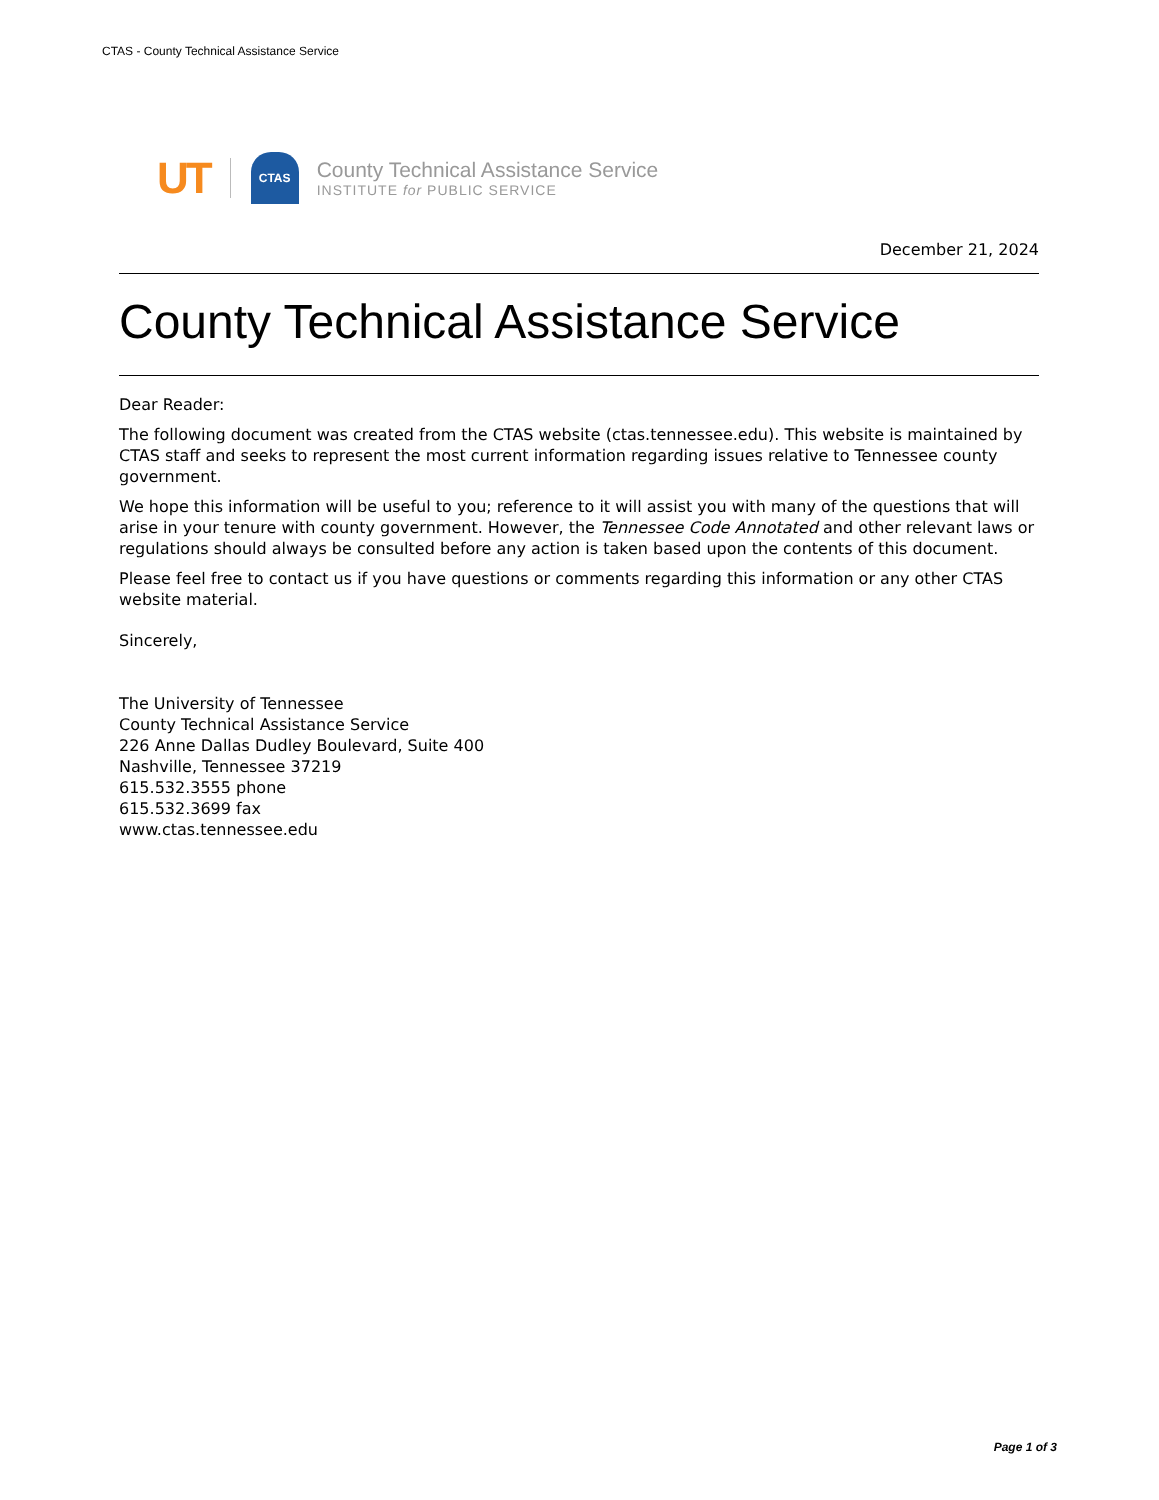CTAS - County Technical Assistance Service
UT CTAS
County Technical Assistance Service
INSTITUTE for PUBLIC SERVICE
December 21, 2024
County Technical Assistance Service
Dear Reader:
The following document was created from the CTAS website (ctas.tennessee.edu). This website is maintained by CTAS staff and seeks to represent the most current information regarding issues relative to Tennessee county government.
We hope this information will be useful to you; reference to it will assist you with many of the questions that will arise in your tenure with county government. However, the Tennessee Code Annotated and other relevant laws or regulations should always be consulted before any action is taken based upon the contents of this document.
Please feel free to contact us if you have questions or comments regarding this information or any other CTAS website material.
Sincerely,
The University of Tennessee
County Technical Assistance Service
226 Anne Dallas Dudley Boulevard, Suite 400
Nashville, Tennessee 37219
615.532.3555 phone
615.532.3699 fax
www.ctas.tennessee.edu
Page 1 of 3